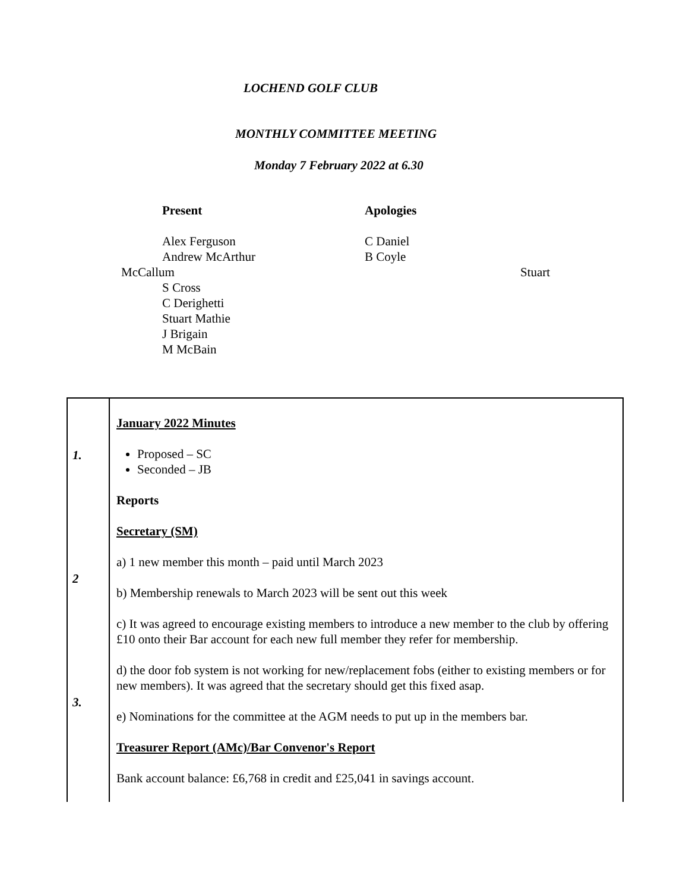LOCHEND GOLF CLUB
MONTHLY COMMITTEE MEETING
Monday 7 February 2022 at 6.30
Present
Alex Ferguson
Andrew McArthur
McCallum
S Cross
C Derighetti
Stuart Mathie
J Brigain
M McBain
Apologies
C Daniel
B Coyle Stuart
| 1. 2 3. | January 2022 Minutes Proposed – SC Seconded – JB Reports Secretary (SM) a) 1 new member this month – paid until March 2023 b) Membership renewals to March 2023 will be sent out this week c) It was agreed to encourage existing members to introduce a new member to the club by offering £10 onto their Bar account for each new full member they refer for membership. d) the door fob system is not working for new/replacement fobs (either to existing members or for new members). It was agreed that the secretary should get this fixed asap. e) Nominations for the committee at the AGM needs to put up in the members bar. Treasurer Report (AMc)/Bar Convenor's Report Bank account balance: £6,768 in credit and £25,041 in savings account. |